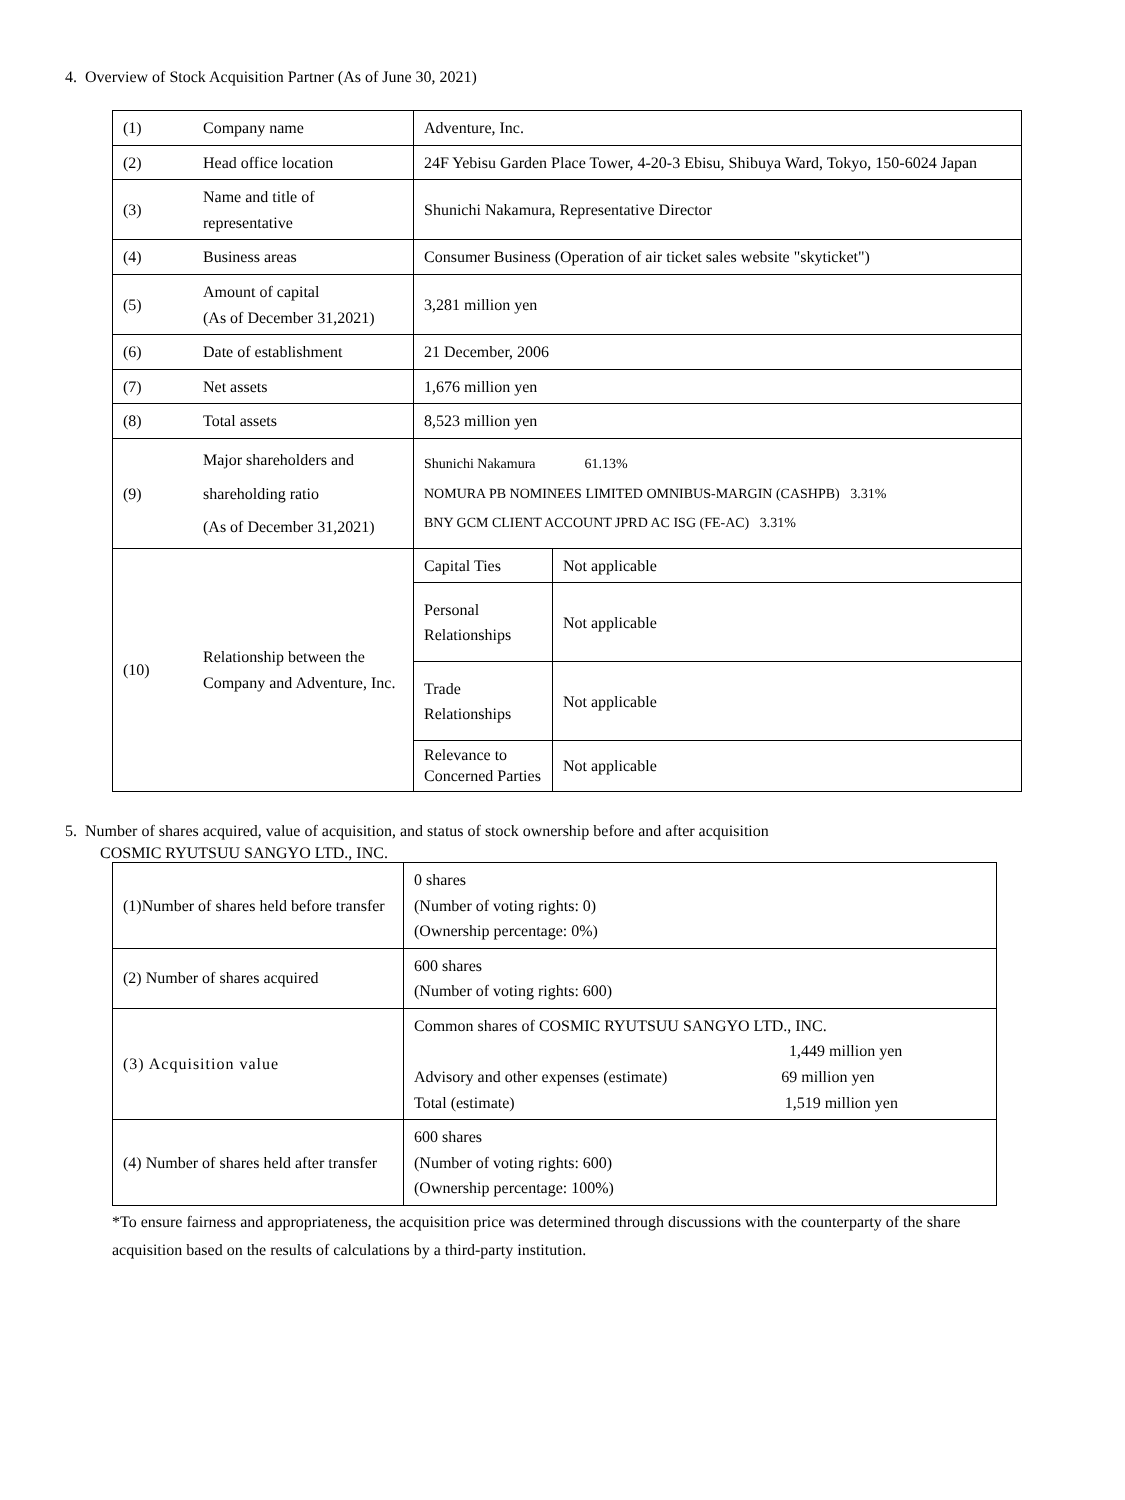4. Overview of Stock Acquisition Partner (As of June 30, 2021)
| (1) | Company name | Adventure, Inc. | |
| (2) | Head office location | 24F Yebisu Garden Place Tower, 4-20-3 Ebisu, Shibuya Ward, Tokyo, 150-6024 Japan | |
| (3) | Name and title of representative | Shunichi Nakamura, Representative Director | |
| (4) | Business areas | Consumer Business (Operation of air ticket sales website "skyticket") | |
| (5) | Amount of capital (As of December 31,2021) | 3,281 million yen | |
| (6) | Date of establishment | 21 December, 2006 | |
| (7) | Net assets | 1,676 million yen | |
| (8) | Total assets | 8,523 million yen | |
| (9) | Major shareholders and shareholding ratio (As of December 31,2021) | Shunichi Nakamura 61.13% NOMURA PB NOMINEES LIMITED OMNIBUS-MARGIN (CASHPB) 3.31% BNY GCM CLIENT ACCOUNT JPRD AC ISG (FE-AC) 3.31% | |
| (10) | Relationship between the Company and Adventure, Inc. | Capital Ties | Not applicable |
| | | Personal Relationships | Not applicable |
| | | Trade Relationships | Not applicable |
| | | Relevance to Concerned Parties | Not applicable |
5. Number of shares acquired, value of acquisition, and status of stock ownership before and after acquisition
COSMIC RYUTSUU SANGYO LTD., INC.
| (1)Number of shares held before transfer | 0 shares (Number of voting rights: 0) (Ownership percentage: 0%) |
| (2) Number of shares acquired | 600 shares (Number of voting rights: 600) |
| (3) Acquisition value | Common shares of COSMIC RYUTSUU SANGYO LTD., INC. 1,449 million yen Advisory and other expenses (estimate) 69 million yen Total (estimate) 1,519 million yen |
| (4) Number of shares held after transfer | 600 shares (Number of voting rights: 600) (Ownership percentage: 100%) |
*To ensure fairness and appropriateness, the acquisition price was determined through discussions with the counterparty of the share acquisition based on the results of calculations by a third-party institution.